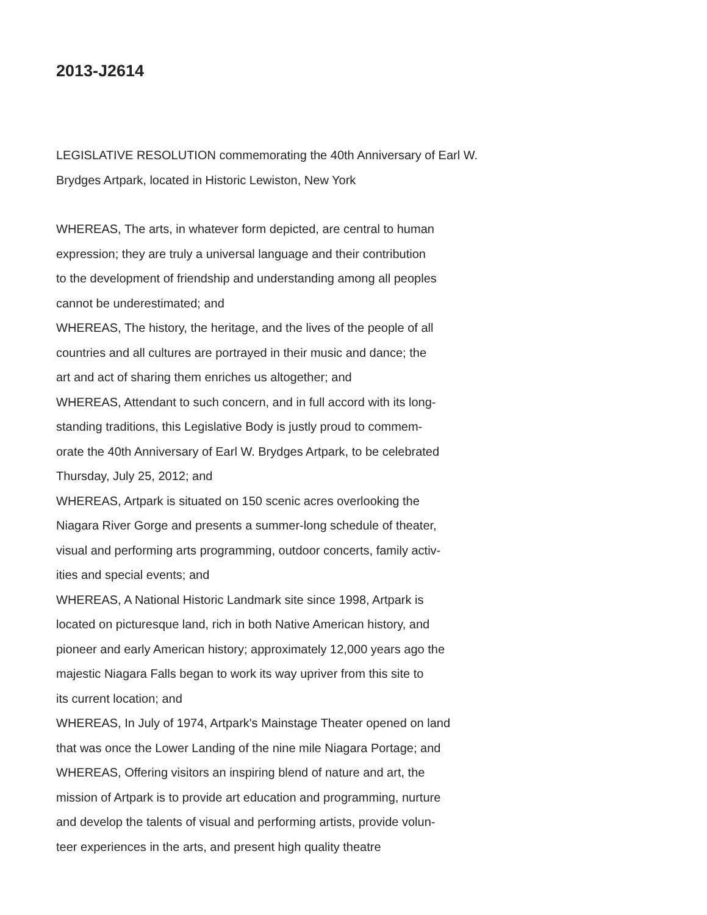2013-J2614
LEGISLATIVE RESOLUTION commemorating the 40th Anniversary of Earl W.
Brydges Artpark, located in Historic Lewiston, New York
WHEREAS, The arts, in whatever form depicted, are central to human
expression; they are truly a universal language and their contribution
to the development of friendship and understanding among all peoples
cannot be underestimated; and
WHEREAS, The history, the heritage, and the lives of the people of all
countries and all cultures are portrayed in their music and dance; the
art and act of sharing them enriches us altogether; and
WHEREAS, Attendant to such concern, and in full accord with its long-
standing traditions, this Legislative Body is justly proud to commem-
orate the 40th Anniversary of Earl W. Brydges Artpark, to be celebrated
Thursday, July 25, 2012; and
WHEREAS, Artpark is situated on 150 scenic acres overlooking the
Niagara River Gorge and presents a summer-long schedule of theater,
visual and performing arts programming, outdoor concerts, family activ-
ities and special events; and
WHEREAS, A National Historic Landmark site since 1998, Artpark is
located on picturesque land, rich in both Native American history, and
pioneer and early American history; approximately 12,000 years ago the
majestic Niagara Falls began to work its way upriver from this site to
its current location; and
WHEREAS, In July of 1974, Artpark's Mainstage Theater opened on land
that was once the Lower Landing of the nine mile Niagara Portage; and
WHEREAS, Offering visitors an inspiring blend of nature and art, the
mission of Artpark is to provide art education and programming, nurture
and develop the talents of visual and performing artists, provide volun-
teer experiences in the arts, and present high quality theatre